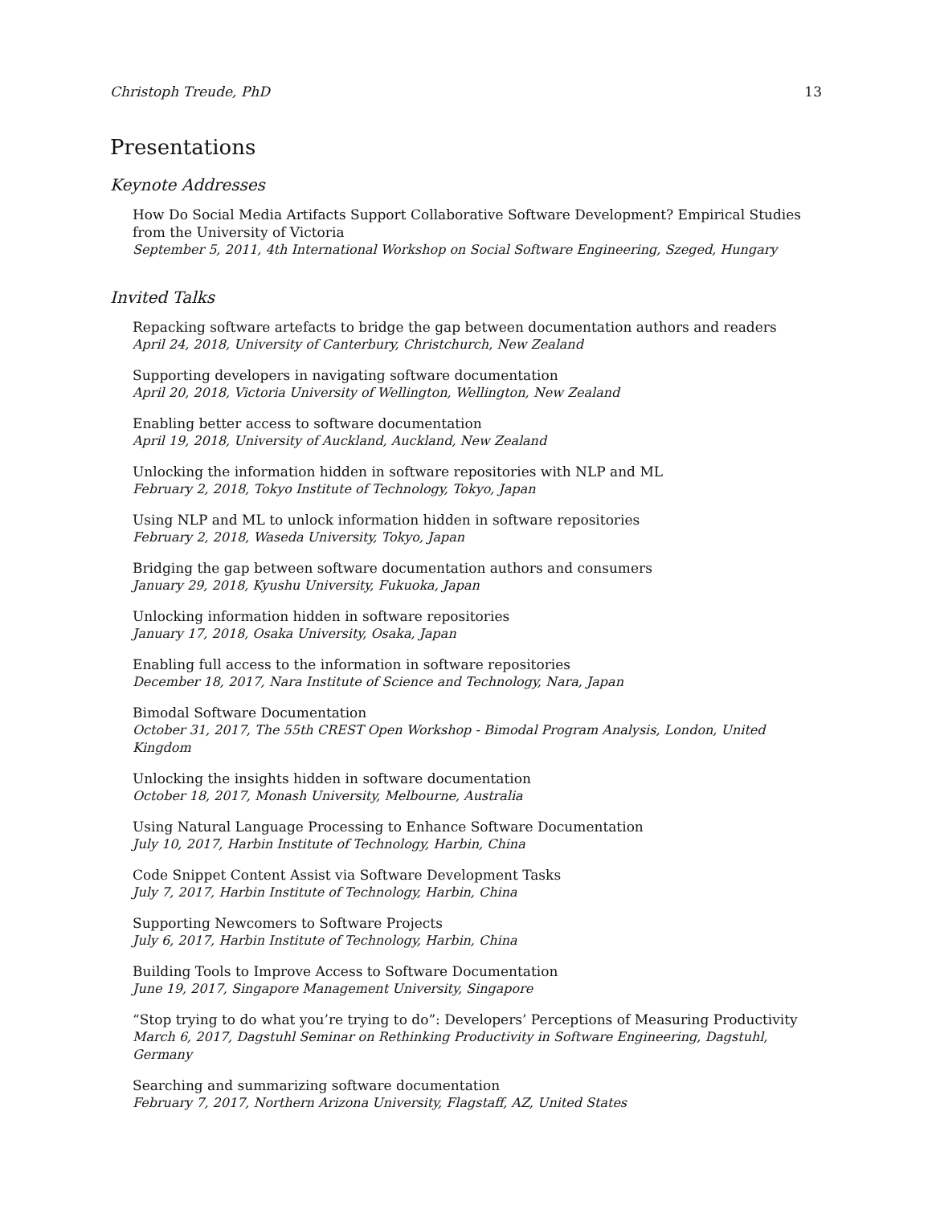Christoph Treude, PhD 13
Presentations
Keynote Addresses
How Do Social Media Artifacts Support Collaborative Software Development? Empirical Studies from the University of Victoria
September 5, 2011, 4th International Workshop on Social Software Engineering, Szeged, Hungary
Invited Talks
Repacking software artefacts to bridge the gap between documentation authors and readers
April 24, 2018, University of Canterbury, Christchurch, New Zealand
Supporting developers in navigating software documentation
April 20, 2018, Victoria University of Wellington, Wellington, New Zealand
Enabling better access to software documentation
April 19, 2018, University of Auckland, Auckland, New Zealand
Unlocking the information hidden in software repositories with NLP and ML
February 2, 2018, Tokyo Institute of Technology, Tokyo, Japan
Using NLP and ML to unlock information hidden in software repositories
February 2, 2018, Waseda University, Tokyo, Japan
Bridging the gap between software documentation authors and consumers
January 29, 2018, Kyushu University, Fukuoka, Japan
Unlocking information hidden in software repositories
January 17, 2018, Osaka University, Osaka, Japan
Enabling full access to the information in software repositories
December 18, 2017, Nara Institute of Science and Technology, Nara, Japan
Bimodal Software Documentation
October 31, 2017, The 55th CREST Open Workshop - Bimodal Program Analysis, London, United Kingdom
Unlocking the insights hidden in software documentation
October 18, 2017, Monash University, Melbourne, Australia
Using Natural Language Processing to Enhance Software Documentation
July 10, 2017, Harbin Institute of Technology, Harbin, China
Code Snippet Content Assist via Software Development Tasks
July 7, 2017, Harbin Institute of Technology, Harbin, China
Supporting Newcomers to Software Projects
July 6, 2017, Harbin Institute of Technology, Harbin, China
Building Tools to Improve Access to Software Documentation
June 19, 2017, Singapore Management University, Singapore
“Stop trying to do what you’re trying to do”: Developers’ Perceptions of Measuring Productivity
March 6, 2017, Dagstuhl Seminar on Rethinking Productivity in Software Engineering, Dagstuhl, Germany
Searching and summarizing software documentation
February 7, 2017, Northern Arizona University, Flagstaff, AZ, United States